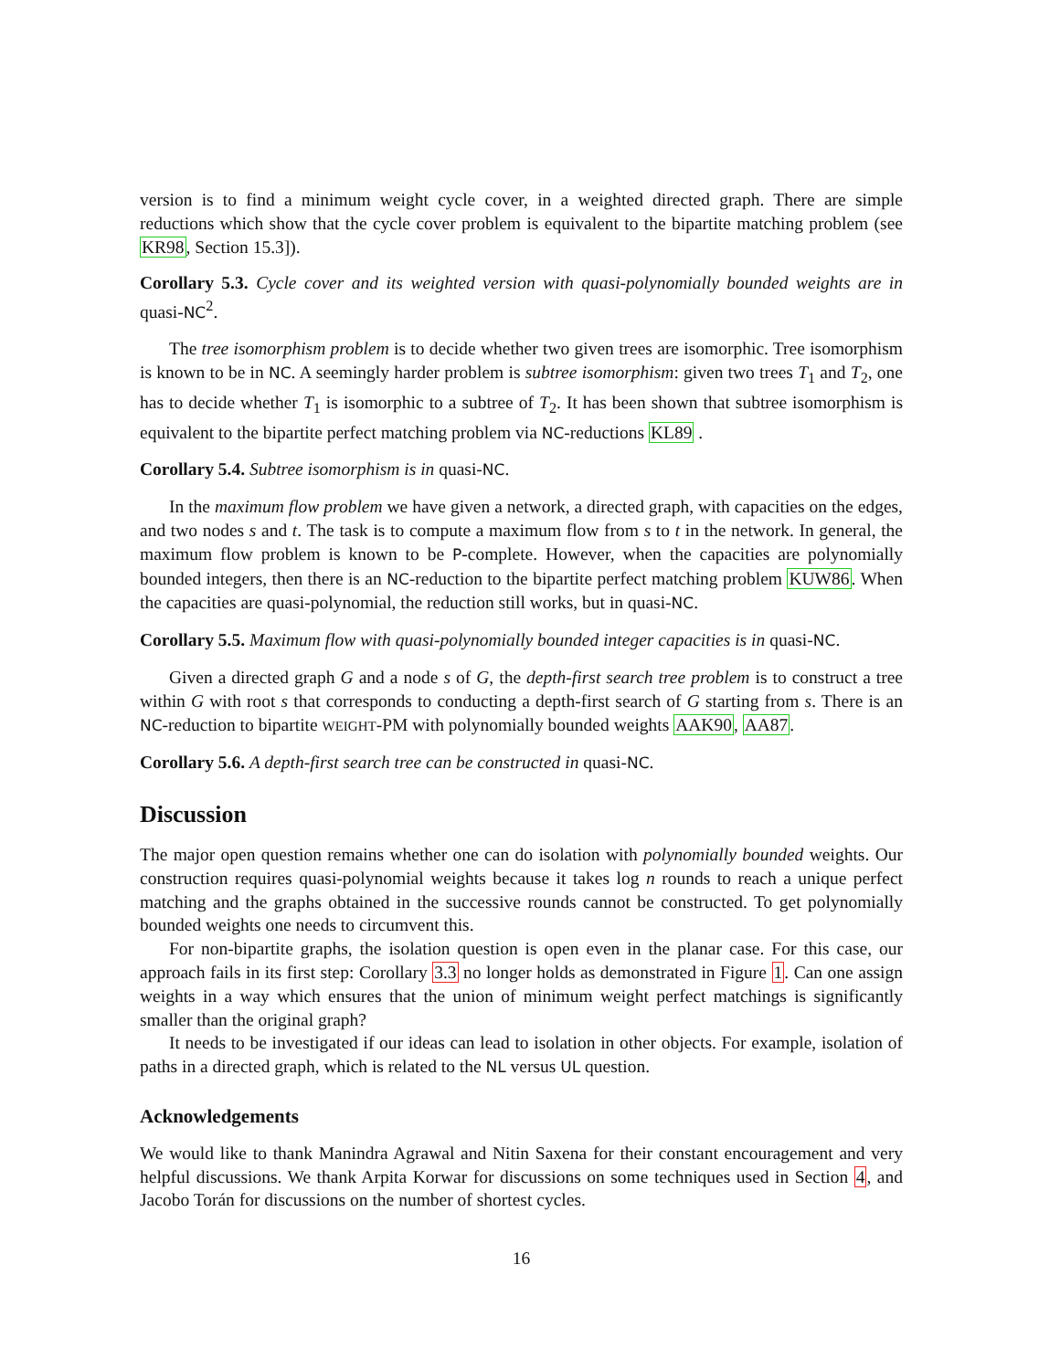version is to find a minimum weight cycle cover, in a weighted directed graph. There are simple reductions which show that the cycle cover problem is equivalent to the bipartite matching problem (see KR98, Section 15.3]).
Corollary 5.3. Cycle cover and its weighted version with quasi-polynomially bounded weights are in quasi-NC<sup>2</sup>.
The tree isomorphism problem is to decide whether two given trees are isomorphic. Tree isomorphism is known to be in NC. A seemingly harder problem is subtree isomorphism: given two trees T<sub>1</sub> and T<sub>2</sub>, one has to decide whether T<sub>1</sub> is isomorphic to a subtree of T<sub>2</sub>. It has been shown that subtree isomorphism is equivalent to the bipartite perfect matching problem via NC-reductions KL89 .
Corollary 5.4. Subtree isomorphism is in quasi-NC.
In the maximum flow problem we have given a network, a directed graph, with capacities on the edges, and two nodes s and t. The task is to compute a maximum flow from s to t in the network. In general, the maximum flow problem is known to be P-complete. However, when the capacities are polynomially bounded integers, then there is an NC-reduction to the bipartite perfect matching problem KUW86. When the capacities are quasi-polynomial, the reduction still works, but in quasi-NC.
Corollary 5.5. Maximum flow with quasi-polynomially bounded integer capacities is in quasi-NC.
Given a directed graph G and a node s of G, the depth-first search tree problem is to construct a tree within G with root s that corresponds to conducting a depth-first search of G starting from s. There is an NC-reduction to bipartite WEIGHT-PM with polynomially bounded weights AAK90, AA87.
Corollary 5.6. A depth-first search tree can be constructed in quasi-NC.
Discussion
The major open question remains whether one can do isolation with polynomially bounded weights. Our construction requires quasi-polynomial weights because it takes log n rounds to reach a unique perfect matching and the graphs obtained in the successive rounds cannot be constructed. To get polynomially bounded weights one needs to circumvent this.
For non-bipartite graphs, the isolation question is open even in the planar case. For this case, our approach fails in its first step: Corollary 3.3 no longer holds as demonstrated in Figure 1. Can one assign weights in a way which ensures that the union of minimum weight perfect matchings is significantly smaller than the original graph?
It needs to be investigated if our ideas can lead to isolation in other objects. For example, isolation of paths in a directed graph, which is related to the NL versus UL question.
Acknowledgements
We would like to thank Manindra Agrawal and Nitin Saxena for their constant encouragement and very helpful discussions. We thank Arpita Korwar for discussions on some techniques used in Section 4, and Jacobo Torán for discussions on the number of shortest cycles.
16